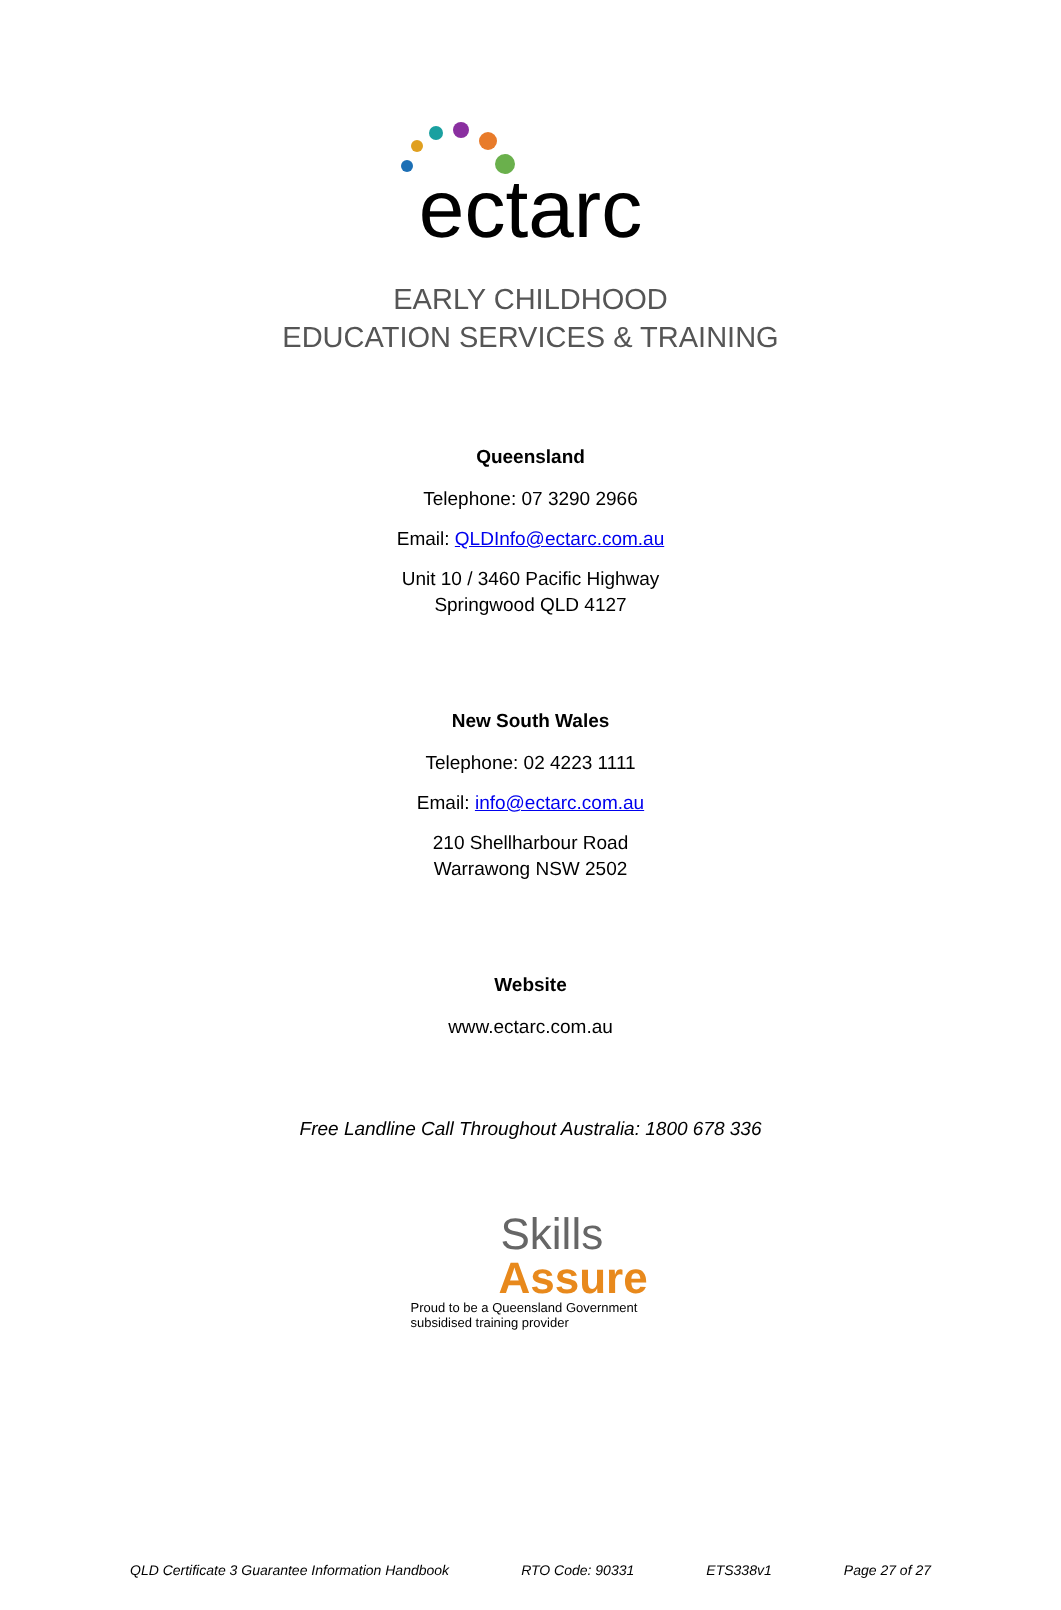ectarc
EARLY CHILDHOOD
EDUCATION SERVICES & TRAINING
Queensland
Telephone: 07 3290 2966
Email: QLDInfo@ectarc.com.au
Unit 10 / 3460 Pacific Highway
Springwood QLD 4127
New South Wales
Telephone: 02 4223 1111
Email: info@ectarc.com.au
210 Shellharbour Road
Warrawong NSW 2502
Website
www.ectarc.com.au
Free Landline Call Throughout Australia: 1800 678 336
Skills
Assure
Proud to be a Queensland Government
subsidised training provider
QLD Certificate 3 Guarantee Information Handbook RTO Code: 90331 ETS338v1 Page 27 of 27